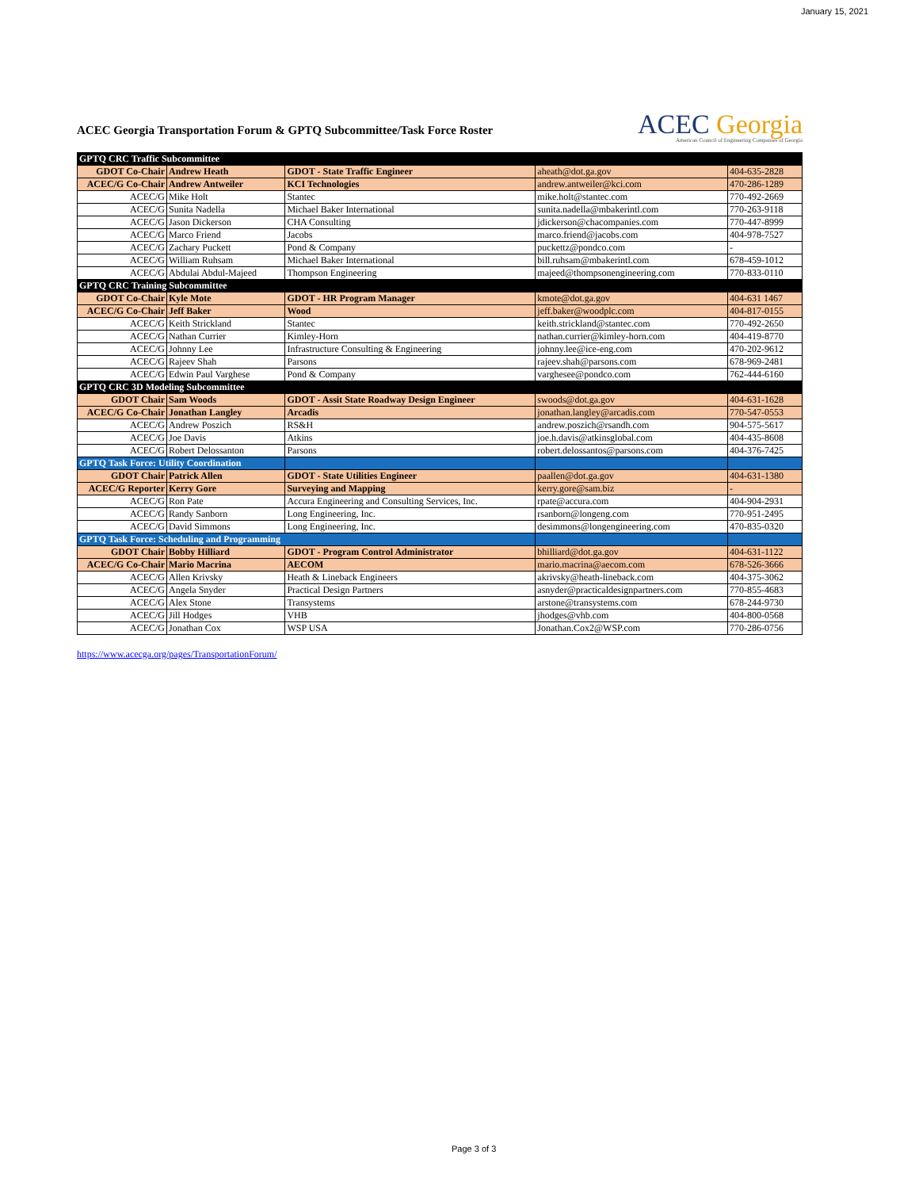January 15, 2021
ACEC Georgia Transportation Forum & GPTQ Subcommittee/Task Force Roster
ACEC Georgia
American Council of Engineering Companies of Georgia
| GPTQ CRC Traffic Subcommittee | | | | |
| GDOT Co-Chair | Andrew Heath | GDOT - State Traffic Engineer | aheath@dot.ga.gov | 404-635-2828 |
| ACEC/G Co-Chair | Andrew Antweiler | KCI Technologies | andrew.antweiler@kci.com | 470-286-1289 |
| ACEC/G | Mike Holt | Stantec | mike.holt@stantec.com | 770-492-2669 |
| ACEC/G | Sunita Nadella | Michael Baker International | sunita.nadella@mbakerintl.com | 770-263-9118 |
| ACEC/G | Jason Dickerson | CHA Consulting | jdickerson@chacompanies.com | 770-447-8999 |
| ACEC/G | Marco Friend | Jacobs | marco.friend@jacobs.com | 404-978-7527 |
| ACEC/G | Zachary Puckett | Pond & Company | puckettz@pondco.com | - |
| ACEC/G | William Ruhsam | Michael Baker International | bill.ruhsam@mbakerintl.com | 678-459-1012 |
| ACEC/G | Abdulai Abdul-Majeed | Thompson Engineering | majeed@thompsonengineering.com | 770-833-0110 |
| GPTQ CRC Training Subcommittee | | | | |
| GDOT Co-Chair | Kyle Mote | GDOT - HR Program Manager | kmote@dot.ga.gov | 404-631 1467 |
| ACEC/G Co-Chair | Jeff Baker | Wood | jeff.baker@woodplc.com | 404-817-0155 |
| ACEC/G | Keith Strickland | Stantec | keith.strickland@stantec.com | 770-492-2650 |
| ACEC/G | Nathan Currier | Kimley-Horn | nathan.currier@kimley-horn.com | 404-419-8770 |
| ACEC/G | Johnny Lee | Infrastructure Consulting & Engineering | johnny.lee@ice-eng.com | 470-202-9612 |
| ACEC/G | Rajeev Shah | Parsons | rajeev.shah@parsons.com | 678-969-2481 |
| ACEC/G | Edwin Paul Varghese | Pond & Company | varghesee@pondco.com | 762-444-6160 |
| GPTQ CRC 3D Modeling Subcommittee | | | | |
| GDOT Chair | Sam Woods | GDOT - Assit State Roadway Design Engineer | swoods@dot.ga.gov | 404-631-1628 |
| ACEC/G Co-Chair | Jonathan Langley | Arcadis | jonathan.langley@arcadis.com | 770-547-0553 |
| ACEC/G | Andrew Poszich | RS&H | andrew.poszich@rsandh.com | 904-575-5617 |
| ACEC/G | Joe Davis | Atkins | joe.h.davis@atkinsglobal.com | 404-435-8608 |
| ACEC/G | Robert Delossanton | Parsons | robert.delossantos@parsons.com | 404-376-7425 |
| GPTQ Task Force: Utility Coordination | | | | |
| GDOT Chair | Patrick Allen | GDOT - State Utilities Engineer | paallen@dot.ga.gov | 404-631-1380 |
| ACEC/G Reporter | Kerry Gore | Surveying and Mapping | kerry.gore@sam.biz | - |
| ACEC/G | Ron Pate | Accura Engineering and Consulting Services, Inc. | rpate@accura.com | 404-904-2931 |
| ACEC/G | Randy Sanborn | Long Engineering, Inc. | rsanborn@longeng.com | 770-951-2495 |
| ACEC/G | David Simmons | Long Engineering, Inc. | desimmons@longengineering.com | 470-835-0320 |
| GPTQ Task Force: Scheduling and Programming | | | | |
| GDOT Chair | Bobby Hilliard | GDOT - Program Control Administrator | bhilliard@dot.ga.gov | 404-631-1122 |
| ACEC/G Co-Chair | Mario Macrina | AECOM | mario.macrina@aecom.com | 678-526-3666 |
| ACEC/G | Allen Krivsky | Heath & Lineback Engineers | akrivsky@heath-lineback.com | 404-375-3062 |
| ACEC/G | Angela Snyder | Practical Design Partners | asnyder@practicaldesignpartners.com | 770-855-4683 |
| ACEC/G | Alex Stone | Transystems | arstone@transystems.com | 678-244-9730 |
| ACEC/G | Jill Hodges | VHB | jhodges@vhb.com | 404-800-0568 |
| ACEC/G | Jonathan Cox | WSP USA | Jonathan.Cox2@WSP.com | 770-286-0756 |
https://www.acecga.org/pages/TransportationForum/
Page 3 of 3